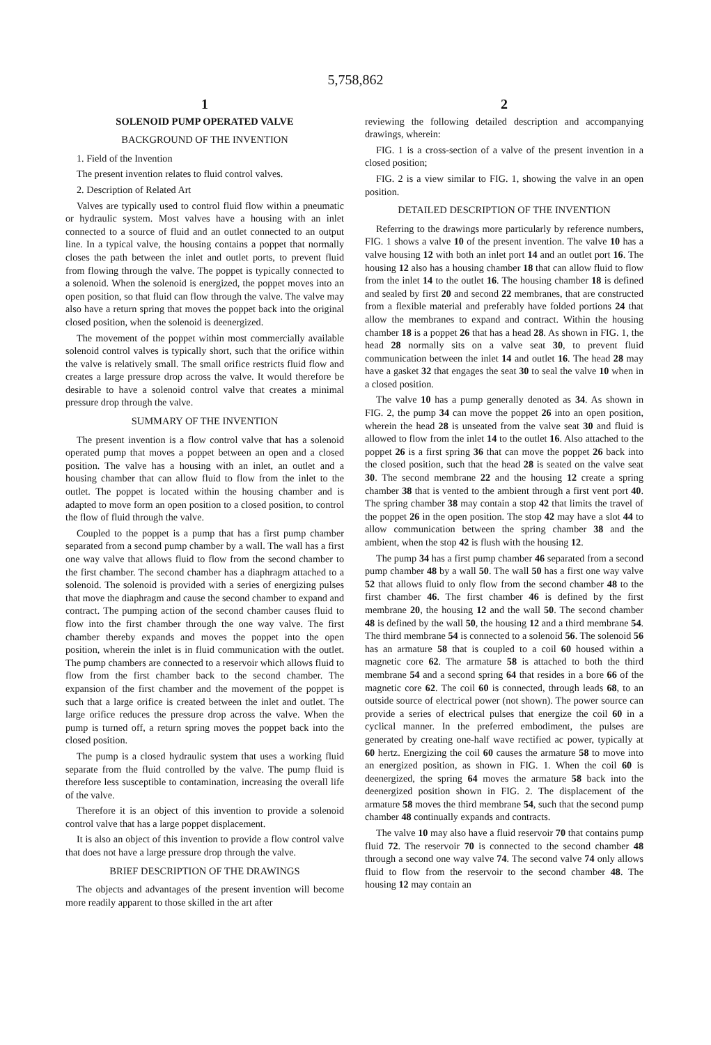5,758,862
1
SOLENOID PUMP OPERATED VALVE
BACKGROUND OF THE INVENTION
1. Field of the Invention
The present invention relates to fluid control valves.
2. Description of Related Art
Valves are typically used to control fluid flow within a pneumatic or hydraulic system. Most valves have a housing with an inlet connected to a source of fluid and an outlet connected to an output line. In a typical valve, the housing contains a poppet that normally closes the path between the inlet and outlet ports, to prevent fluid from flowing through the valve. The poppet is typically connected to a solenoid. When the solenoid is energized, the poppet moves into an open position, so that fluid can flow through the valve. The valve may also have a return spring that moves the poppet back into the original closed position, when the solenoid is deenergized.
The movement of the poppet within most commercially available solenoid control valves is typically short, such that the orifice within the valve is relatively small. The small orifice restricts fluid flow and creates a large pressure drop across the valve. It would therefore be desirable to have a solenoid control valve that creates a minimal pressure drop through the valve.
SUMMARY OF THE INVENTION
The present invention is a flow control valve that has a solenoid operated pump that moves a poppet between an open and a closed position. The valve has a housing with an inlet, an outlet and a housing chamber that can allow fluid to flow from the inlet to the outlet. The poppet is located within the housing chamber and is adapted to move form an open position to a closed position, to control the flow of fluid through the valve.
Coupled to the poppet is a pump that has a first pump chamber separated from a second pump chamber by a wall. The wall has a first one way valve that allows fluid to flow from the second chamber to the first chamber. The second chamber has a diaphragm attached to a solenoid. The solenoid is provided with a series of energizing pulses that move the diaphragm and cause the second chamber to expand and contract. The pumping action of the second chamber causes fluid to flow into the first chamber through the one way valve. The first chamber thereby expands and moves the poppet into the open position, wherein the inlet is in fluid communication with the outlet. The pump chambers are connected to a reservoir which allows fluid to flow from the first chamber back to the second chamber. The expansion of the first chamber and the movement of the poppet is such that a large orifice is created between the inlet and outlet. The large orifice reduces the pressure drop across the valve. When the pump is turned off, a return spring moves the poppet back into the closed position.
The pump is a closed hydraulic system that uses a working fluid separate from the fluid controlled by the valve. The pump fluid is therefore less susceptible to contamination, increasing the overall life of the valve.
Therefore it is an object of this invention to provide a solenoid control valve that has a large poppet displacement.
It is also an object of this invention to provide a flow control valve that does not have a large pressure drop through the valve.
BRIEF DESCRIPTION OF THE DRAWINGS
The objects and advantages of the present invention will become more readily apparent to those skilled in the art after
2
reviewing the following detailed description and accompanying drawings, wherein:
FIG. 1 is a cross-section of a valve of the present invention in a closed position;
FIG. 2 is a view similar to FIG. 1, showing the valve in an open position.
DETAILED DESCRIPTION OF THE INVENTION
Referring to the drawings more particularly by reference numbers, FIG. 1 shows a valve 10 of the present invention. The valve 10 has a valve housing 12 with both an inlet port 14 and an outlet port 16. The housing 12 also has a housing chamber 18 that can allow fluid to flow from the inlet 14 to the outlet 16. The housing chamber 18 is defined and sealed by first 20 and second 22 membranes, that are constructed from a flexible material and preferably have folded portions 24 that allow the membranes to expand and contract. Within the housing chamber 18 is a poppet 26 that has a head 28. As shown in FIG. 1, the head 28 normally sits on a valve seat 30, to prevent fluid communication between the inlet 14 and outlet 16. The head 28 may have a gasket 32 that engages the seat 30 to seal the valve 10 when in a closed position.
The valve 10 has a pump generally denoted as 34. As shown in FIG. 2, the pump 34 can move the poppet 26 into an open position, wherein the head 28 is unseated from the valve seat 30 and fluid is allowed to flow from the inlet 14 to the outlet 16. Also attached to the poppet 26 is a first spring 36 that can move the poppet 26 back into the closed position, such that the head 28 is seated on the valve seat 30. The second membrane 22 and the housing 12 create a spring chamber 38 that is vented to the ambient through a first vent port 40. The spring chamber 38 may contain a stop 42 that limits the travel of the poppet 26 in the open position. The stop 42 may have a slot 44 to allow communication between the spring chamber 38 and the ambient, when the stop 42 is flush with the housing 12.
The pump 34 has a first pump chamber 46 separated from a second pump chamber 48 by a wall 50. The wall 50 has a first one way valve 52 that allows fluid to only flow from the second chamber 48 to the first chamber 46. The first chamber 46 is defined by the first membrane 20, the housing 12 and the wall 50. The second chamber 48 is defined by the wall 50, the housing 12 and a third membrane 54. The third membrane 54 is connected to a solenoid 56. The solenoid 56 has an armature 58 that is coupled to a coil 60 housed within a magnetic core 62. The armature 58 is attached to both the third membrane 54 and a second spring 64 that resides in a bore 66 of the magnetic core 62. The coil 60 is connected, through leads 68, to an outside source of electrical power (not shown). The power source can provide a series of electrical pulses that energize the coil 60 in a cyclical manner. In the preferred embodiment, the pulses are generated by creating one-half wave rectified ac power, typically at 60 hertz. Energizing the coil 60 causes the armature 58 to move into an energized position, as shown in FIG. 1. When the coil 60 is deenergized, the spring 64 moves the armature 58 back into the deenergized position shown in FIG. 2. The displacement of the armature 58 moves the third membrane 54, such that the second pump chamber 48 continually expands and contracts.
The valve 10 may also have a fluid reservoir 70 that contains pump fluid 72. The reservoir 70 is connected to the second chamber 48 through a second one way valve 74. The second valve 74 only allows fluid to flow from the reservoir to the second chamber 48. The housing 12 may contain an